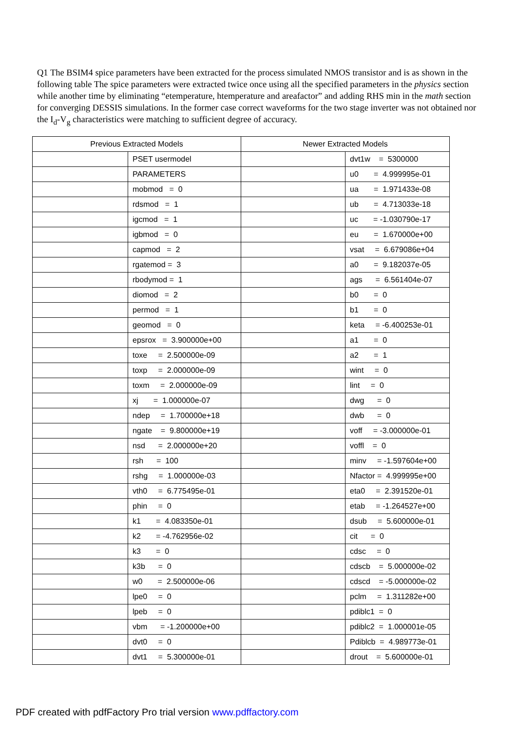Q1 The BSIM4 spice parameters have been extracted for the process simulated NMOS transistor and is as shown in the following table The spice parameters were extracted twice once using all the specified parameters in the physics section while another time by eliminating “etemperature, htemperature and areafactor” and adding RHS min in the math section for converging DESSIS simulations. In the former case correct waveforms for the two stage inverter was not obtained nor the I<sub>d</sub>-V<sub>g</sub> characteristics were matching to sufficient degree of accuracy.
| Previous Extracted Models | | Newer Extracted Models | |
| --- | --- | --- | --- |
| | PSET usermodel | | dvt1w = 5300000 |
| | PARAMETERS | | u0 = 4.999995e-01 |
| | mobmod = 0 | | ua = 1.971433e-08 |
| | rdsmod = 1 | | ub = 4.713033e-18 |
| | igcmod = 1 | | uc = -1.030790e-17 |
| | igbmod = 0 | | eu = 1.670000e+00 |
| | capmod = 2 | | vsat = 6.679086e+04 |
| | rgatemod = 3 | | a0 = 9.182037e-05 |
| | rbodymod = 1 | | ags = 6.561404e-07 |
| | diomod = 2 | | b0 = 0 |
| | permod = 1 | | b1 = 0 |
| | geomod = 0 | | keta = -6.400253e-01 |
| | epsrox = 3.900000e+00 | | a1 = 0 |
| | toxe = 2.500000e-09 | | a2 = 1 |
| | toxp = 2.000000e-09 | | wint = 0 |
| | toxm = 2.000000e-09 | | lint = 0 |
| | xj = 1.000000e-07 | | dwg = 0 |
| | ndep = 1.700000e+18 | | dwb = 0 |
| | ngate = 9.800000e+19 | | voff = -3.000000e-01 |
| | nsd = 2.000000e+20 | | voffl = 0 |
| | rsh = 100 | | minv = -1.597604e+00 |
| | rshg = 1.000000e-03 | | Nfactor = 4.999995e+00 |
| | vth0 = 6.775495e-01 | | eta0 = 2.391520e-01 |
| | phin = 0 | | etab = -1.264527e+00 |
| | k1 = 4.083350e-01 | | dsub = 5.600000e-01 |
| | k2 = -4.762956e-02 | | cit = 0 |
| | k3 = 0 | | cdsc = 0 |
| | k3b = 0 | | cdscb = 5.000000e-02 |
| | w0 = 2.500000e-06 | | cdscd = -5.000000e-02 |
| | lpe0 = 0 | | pclm = 1.311282e+00 |
| | lpeb = 0 | | pdiblc1 = 0 |
| | vbm = -1.200000e+00 | | pdiblc2 = 1.000001e-05 |
| | dvt0 = 0 | | Pdiblcb = 4.989773e-01 |
| | dvt1 = 5.300000e-01 | | drout = 5.600000e-01 |
PDF created with pdfFactory Pro trial version www.pdffactory.com